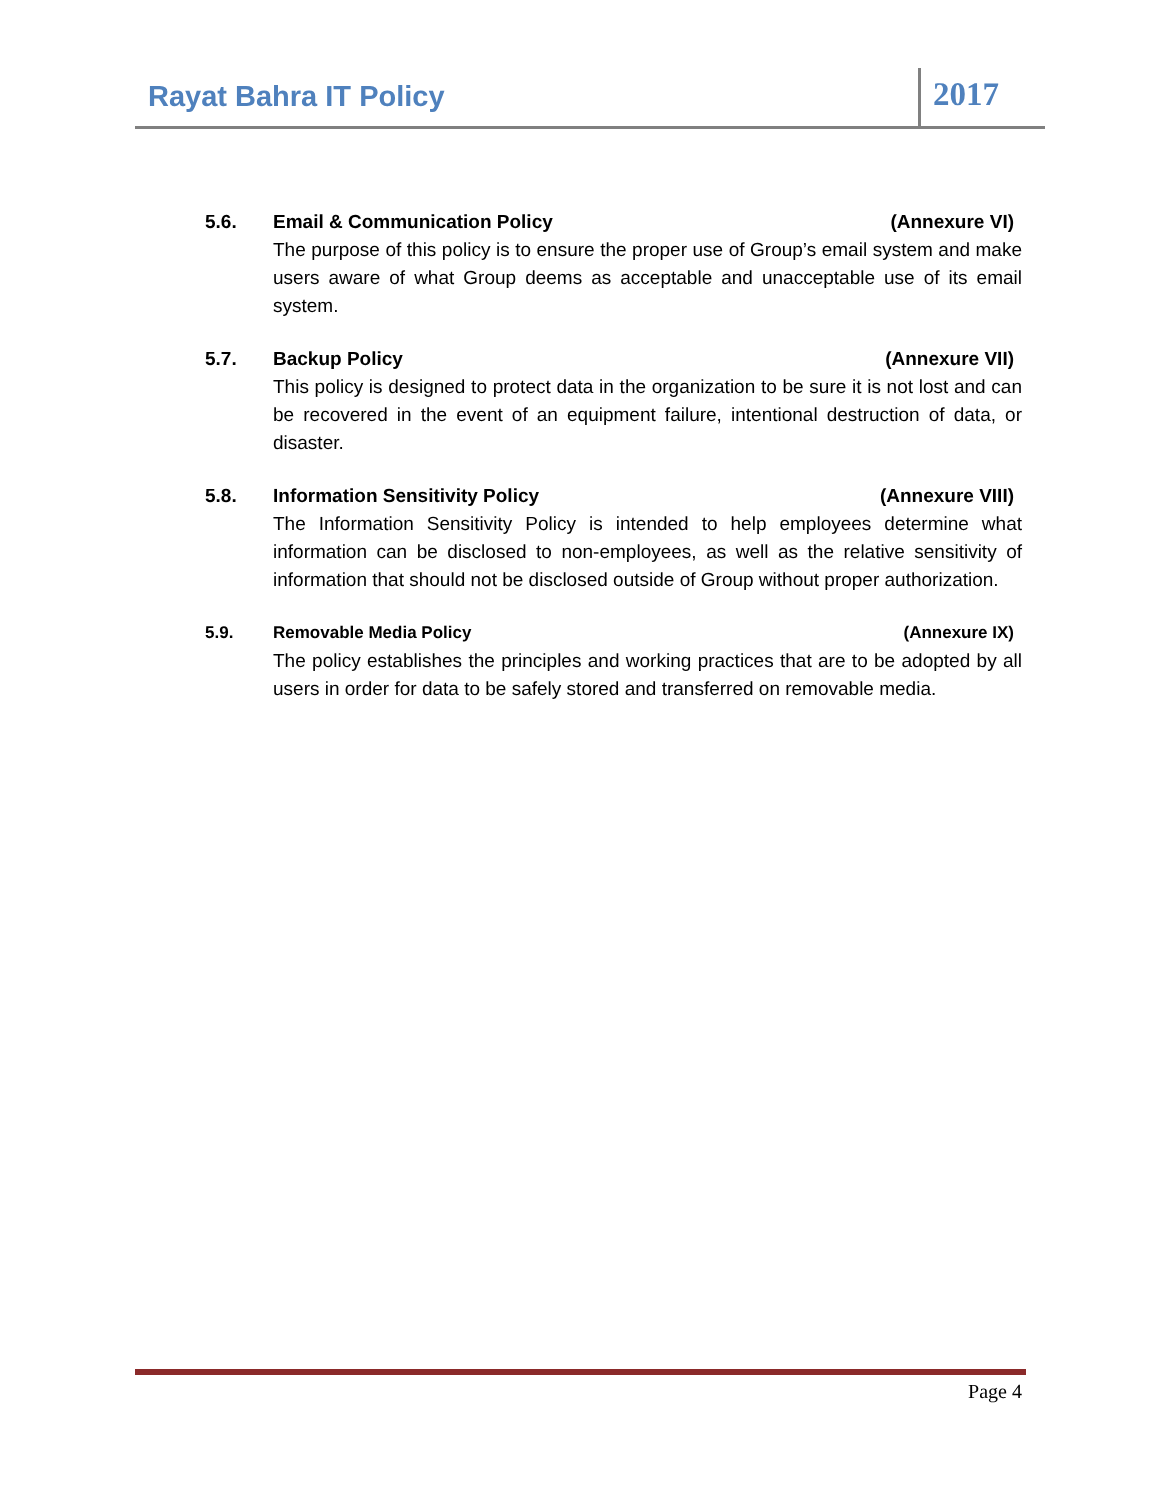Rayat Bahra IT Policy
2017
5.6. Email & Communication Policy (Annexure VI)
The purpose of this policy is to ensure the proper use of Group’s email system and make users aware of what Group deems as acceptable and unacceptable use of its email system.
5.7. Backup Policy (Annexure VII)
This policy is designed to protect data in the organization to be sure it is not lost and can be recovered in the event of an equipment failure, intentional destruction of data, or disaster.
5.8. Information Sensitivity Policy (Annexure VIII)
The Information Sensitivity Policy is intended to help employees determine what information can be disclosed to non-employees, as well as the relative sensitivity of information that should not be disclosed outside of Group without proper authorization.
5.9. Removable Media Policy (Annexure IX)
The policy establishes the principles and working practices that are to be adopted by all users in order for data to be safely stored and transferred on removable media.
Page 4